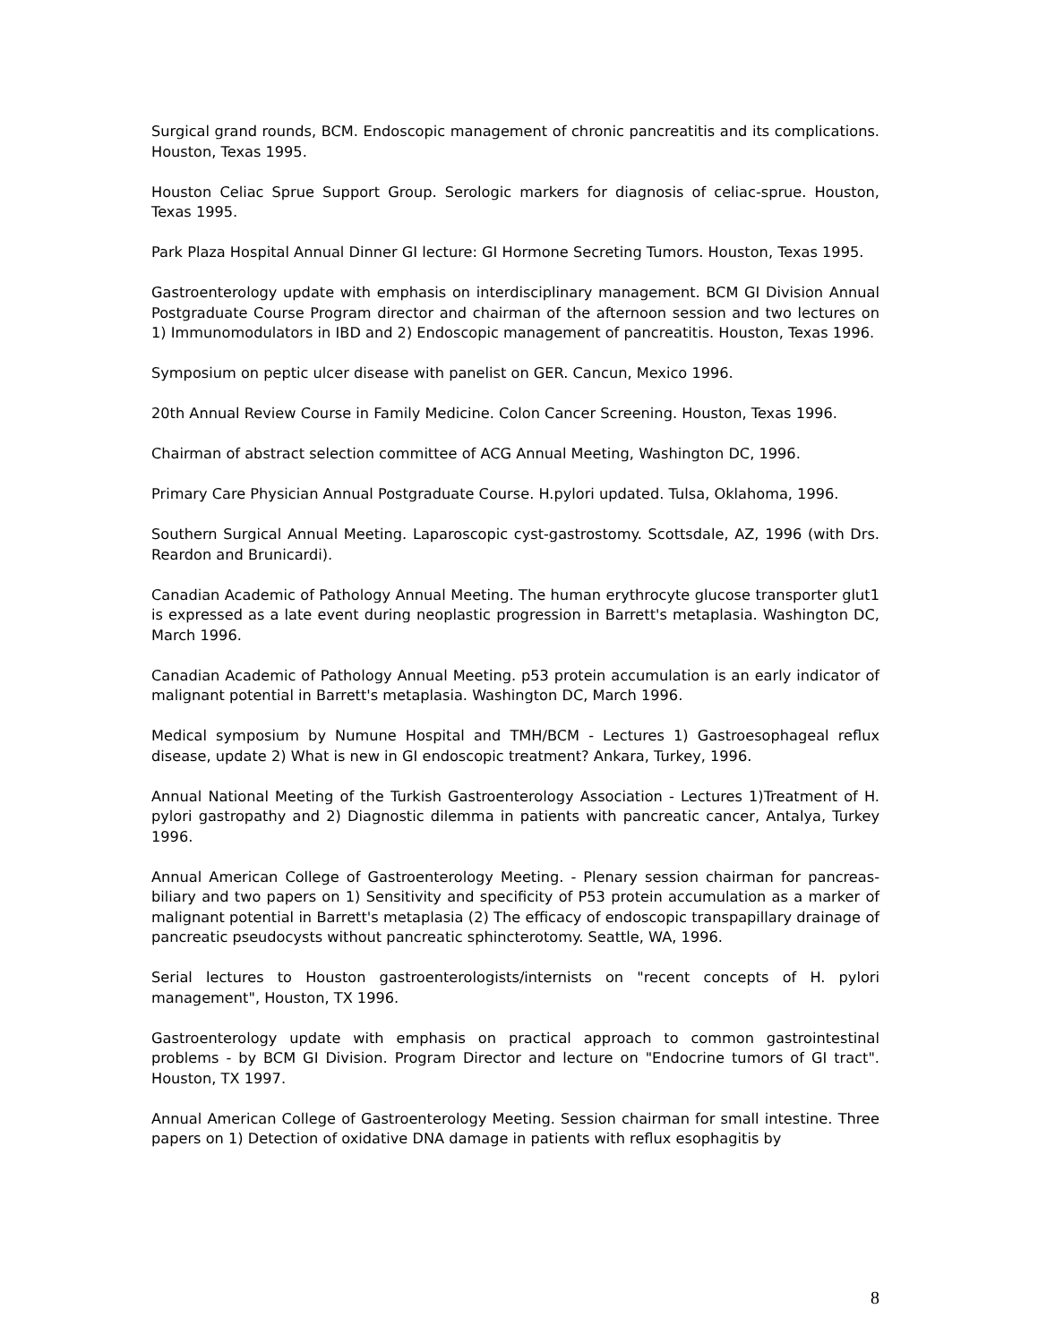Surgical grand rounds, BCM. Endoscopic management of chronic pancreatitis and its complications. Houston, Texas 1995.
Houston Celiac Sprue Support Group. Serologic markers for diagnosis of celiac-sprue. Houston, Texas 1995.
Park Plaza Hospital Annual Dinner GI lecture: GI Hormone Secreting Tumors. Houston, Texas 1995.
Gastroenterology update with emphasis on interdisciplinary management. BCM GI Division Annual Postgraduate Course Program director and chairman of the afternoon session and two lectures on 1) Immunomodulators in IBD and 2) Endoscopic management of pancreatitis. Houston, Texas 1996.
Symposium on peptic ulcer disease with panelist on GER. Cancun, Mexico 1996.
20th Annual Review Course in Family Medicine. Colon Cancer Screening. Houston, Texas 1996.
Chairman of abstract selection committee of ACG Annual Meeting, Washington DC, 1996.
Primary Care Physician Annual Postgraduate Course. H.pylori updated. Tulsa, Oklahoma, 1996.
Southern Surgical Annual Meeting. Laparoscopic cyst-gastrostomy. Scottsdale, AZ, 1996 (with Drs. Reardon and Brunicardi).
Canadian Academic of Pathology Annual Meeting. The human erythrocyte glucose transporter glut1 is expressed as a late event during neoplastic progression in Barrett's metaplasia. Washington DC, March 1996.
Canadian Academic of Pathology Annual Meeting. p53 protein accumulation is an early indicator of malignant potential in Barrett's metaplasia. Washington DC, March 1996.
Medical symposium by Numune Hospital and TMH/BCM - Lectures 1) Gastroesophageal reflux disease, update 2) What is new in GI endoscopic treatment? Ankara, Turkey, 1996.
Annual National Meeting of the Turkish Gastroenterology Association - Lectures 1)Treatment of H. pylori gastropathy and 2) Diagnostic dilemma in patients with pancreatic cancer, Antalya, Turkey 1996.
Annual American College of Gastroenterology Meeting. - Plenary session chairman for pancreas-biliary and two papers on 1) Sensitivity and specificity of P53 protein accumulation as a marker of malignant potential in Barrett's metaplasia (2) The efficacy of endoscopic transpapillary drainage of pancreatic pseudocysts without pancreatic sphincterotomy. Seattle, WA, 1996.
Serial lectures to Houston gastroenterologists/internists on "recent concepts of H. pylori management", Houston, TX 1996.
Gastroenterology update with emphasis on practical approach to common gastrointestinal problems - by BCM GI Division. Program Director and lecture on "Endocrine tumors of GI tract". Houston, TX 1997.
Annual American College of Gastroenterology Meeting. Session chairman for small intestine. Three papers on 1) Detection of oxidative DNA damage in patients with reflux esophagitis by
8